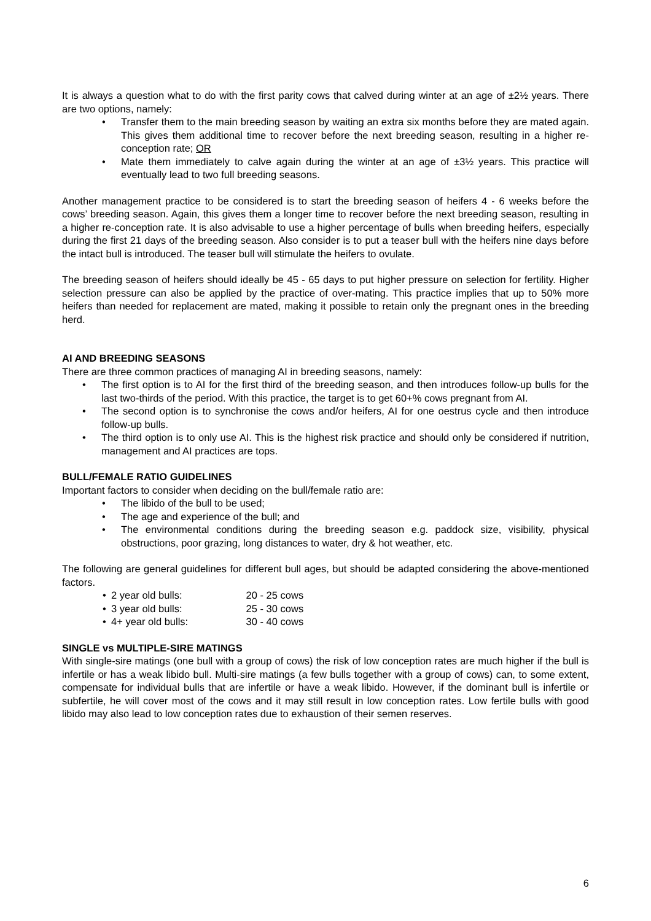It is always a question what to do with the first parity cows that calved during winter at an age of ±2½ years. There are two options, namely:
• Transfer them to the main breeding season by waiting an extra six months before they are mated again. This gives them additional time to recover before the next breeding season, resulting in a higher re-conception rate; OR
• Mate them immediately to calve again during the winter at an age of ±3½ years. This practice will eventually lead to two full breeding seasons.
Another management practice to be considered is to start the breeding season of heifers 4 - 6 weeks before the cows’ breeding season. Again, this gives them a longer time to recover before the next breeding season, resulting in a higher re-conception rate. It is also advisable to use a higher percentage of bulls when breeding heifers, especially during the first 21 days of the breeding season. Also consider is to put a teaser bull with the heifers nine days before the intact bull is introduced. The teaser bull will stimulate the heifers to ovulate.
The breeding season of heifers should ideally be 45 - 65 days to put higher pressure on selection for fertility. Higher selection pressure can also be applied by the practice of over-mating. This practice implies that up to 50% more heifers than needed for replacement are mated, making it possible to retain only the pregnant ones in the breeding herd.
AI AND BREEDING SEASONS
There are three common practices of managing AI in breeding seasons, namely:
• The first option is to AI for the first third of the breeding season, and then introduces follow-up bulls for the last two-thirds of the period. With this practice, the target is to get 60+% cows pregnant from AI.
• The second option is to synchronise the cows and/or heifers, AI for one oestrus cycle and then introduce follow-up bulls.
• The third option is to only use AI. This is the highest risk practice and should only be considered if nutrition, management and AI practices are tops.
BULL/FEMALE RATIO GUIDELINES
Important factors to consider when deciding on the bull/female ratio are:
• The libido of the bull to be used;
• The age and experience of the bull; and
• The environmental conditions during the breeding season e.g. paddock size, visibility, physical obstructions, poor grazing, long distances to water, dry & hot weather, etc.
The following are general guidelines for different bull ages, but should be adapted considering the above-mentioned factors.
• 2 year old bulls: 20 - 25 cows
• 3 year old bulls: 25 - 30 cows
• 4+ year old bulls: 30 - 40 cows
SINGLE vs MULTIPLE-SIRE MATINGS
With single-sire matings (one bull with a group of cows) the risk of low conception rates are much higher if the bull is infertile or has a weak libido bull. Multi-sire matings (a few bulls together with a group of cows) can, to some extent, compensate for individual bulls that are infertile or have a weak libido. However, if the dominant bull is infertile or subfertile, he will cover most of the cows and it may still result in low conception rates. Low fertile bulls with good libido may also lead to low conception rates due to exhaustion of their semen reserves.
6